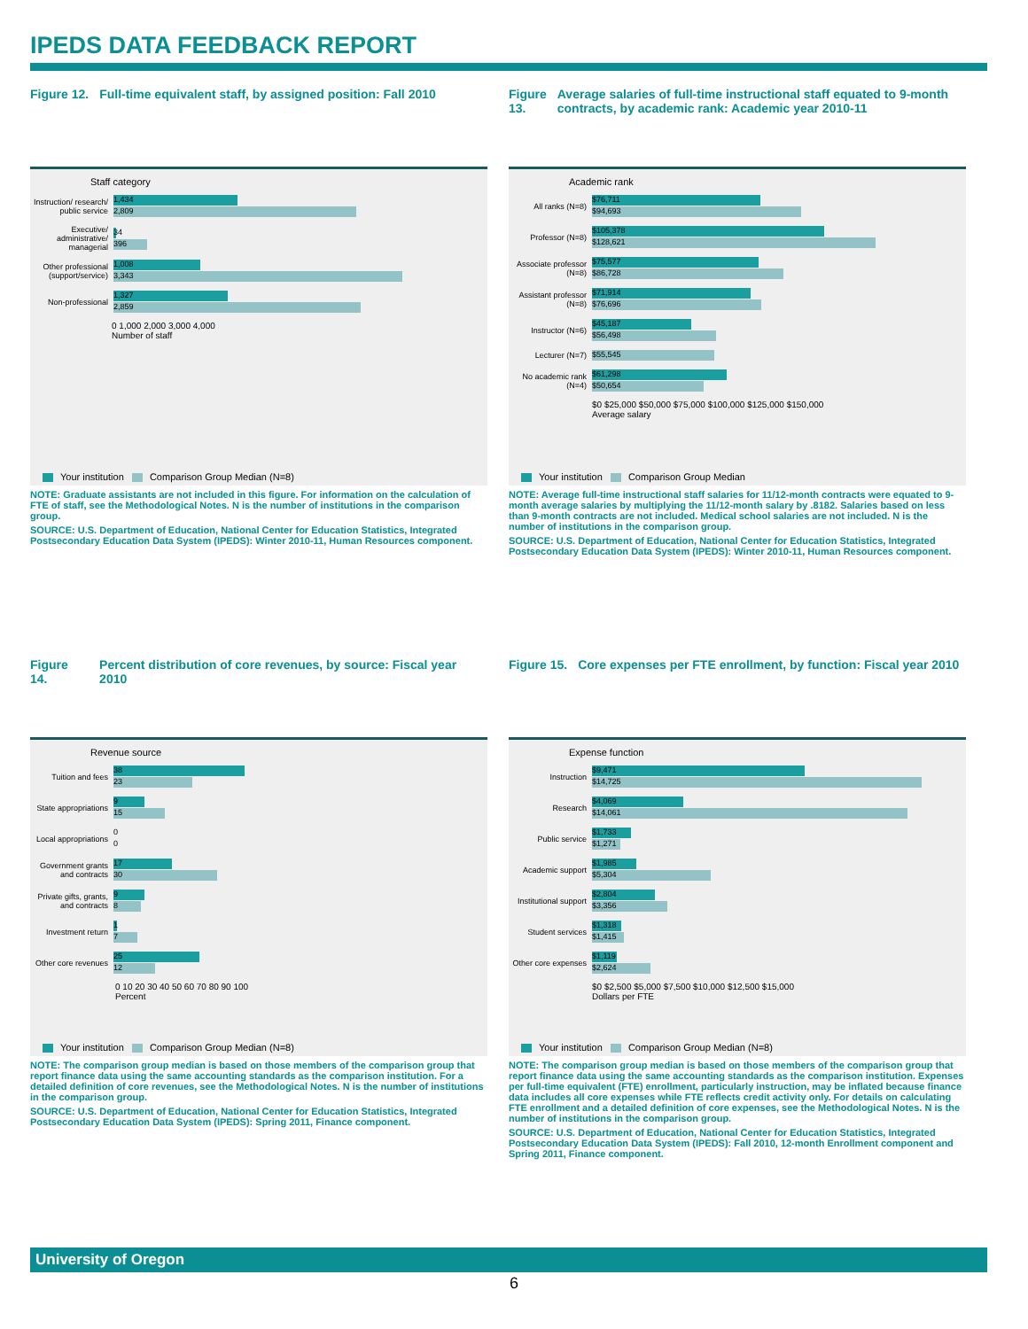IPEDS DATA FEEDBACK REPORT
Figure 12. Full-time equivalent staff, by assigned position: Fall 2010
Staff category
Instruction/ research/ public service
1,434
2,809
Executive/ administrative/ managerial
34
396
Other professional (support/service)
1,008
3,343
Non-professional
1,327
2,859
0 1,000 2,000 3,000 4,000
Number of staff
Your institution Comparison Group Median (N=8)
NOTE: Graduate assistants are not included in this figure. For information on the calculation of FTE of staff, see the Methodological Notes. N is the number of institutions in the comparison group.
SOURCE: U.S. Department of Education, National Center for Education Statistics, Integrated Postsecondary Education Data System (IPEDS): Winter 2010-11, Human Resources component.
Figure 13. Average salaries of full-time instructional staff equated to 9-month contracts, by academic rank: Academic year 2010-11
Academic rank
All ranks (N=8)
$76,711
$94,693
Professor (N=8)
$105,378
$128,621
Associate professor (N=8)
$75,577
$86,728
Assistant professor (N=8)
$71,914
$76,696
Instructor (N=6)
$45,187
$56,498
Lecturer (N=7)
$55,545
No academic rank (N=4)
$61,298
$50,654
$0 $25,000 $50,000 $75,000 $100,000 $125,000 $150,000
Average salary
Your institution Comparison Group Median
NOTE: Average full-time instructional staff salaries for 11/12-month contracts were equated to 9-month average salaries by multiplying the 11/12-month salary by .8182. Salaries based on less than 9-month contracts are not included. Medical school salaries are not included. N is the number of institutions in the comparison group.
SOURCE: U.S. Department of Education, National Center for Education Statistics, Integrated Postsecondary Education Data System (IPEDS): Winter 2010-11, Human Resources component.
Figure 14. Percent distribution of core revenues, by source: Fiscal year 2010
Revenue source
Tuition and fees
38
23
State appropriations
9
15
Local appropriations
0
0
Government grants and contracts
17
30
Private gifts, grants, and contracts
9
8
Investment return
1
7
Other core revenues
25
12
0 10 20 30 40 50 60 70 80 90 100
Percent
Your institution Comparison Group Median (N=8)
NOTE: The comparison group median is based on those members of the comparison group that report finance data using the same accounting standards as the comparison institution. For a detailed definition of core revenues, see the Methodological Notes. N is the number of institutions in the comparison group.
SOURCE: U.S. Department of Education, National Center for Education Statistics, Integrated Postsecondary Education Data System (IPEDS): Spring 2011, Finance component.
Figure 15. Core expenses per FTE enrollment, by function: Fiscal year 2010
Expense function
Instruction
$9,471
$14,725
Research
$4,069
$14,061
Public service
$1,733
$1,271
Academic support
$1,985
$5,304
Institutional support
$2,804
$3,356
Student services
$1,318
$1,415
Other core expenses
$1,119
$2,624
$0 $2,500 $5,000 $7,500 $10,000 $12,500 $15,000
Dollars per FTE
Your institution Comparison Group Median (N=8)
NOTE: The comparison group median is based on those members of the comparison group that report finance data using the same accounting standards as the comparison institution. Expenses per full-time equivalent (FTE) enrollment, particularly instruction, may be inflated because finance data includes all core expenses while FTE reflects credit activity only. For details on calculating FTE enrollment and a detailed definition of core expenses, see the Methodological Notes. N is the number of institutions in the comparison group.
SOURCE: U.S. Department of Education, National Center for Education Statistics, Integrated Postsecondary Education Data System (IPEDS): Fall 2010, 12-month Enrollment component and Spring 2011, Finance component.
University of Oregon
6